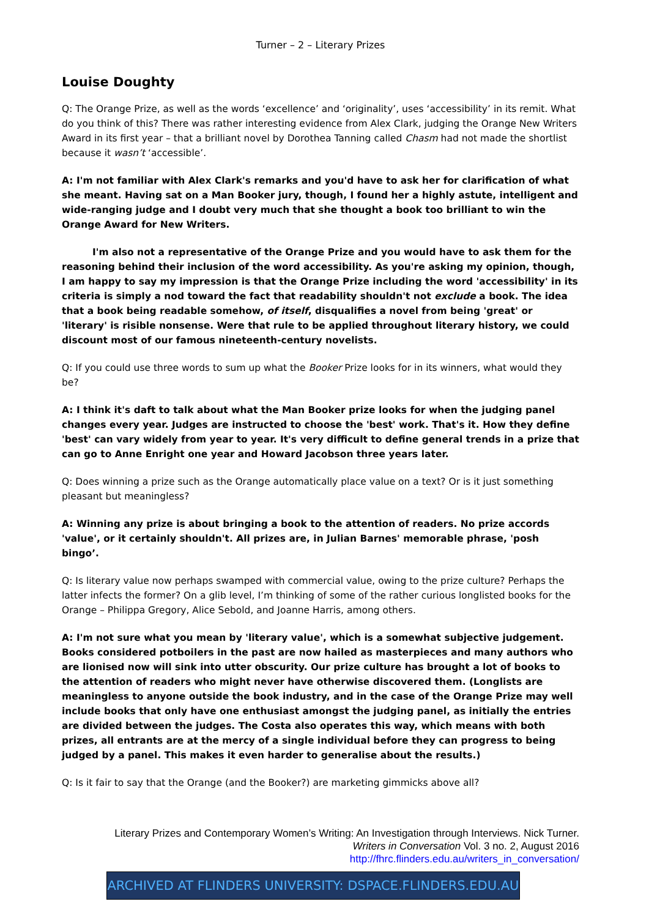Turner – 2 – Literary Prizes
Louise Doughty
Q: The Orange Prize, as well as the words ‘excellence’ and ‘originality’, uses ‘accessibility’ in its remit. What do you think of this? There was rather interesting evidence from Alex Clark, judging the Orange New Writers Award in its first year – that a brilliant novel by Dorothea Tanning called Chasm had not made the shortlist because it wasn’t ‘accessible’.
A: I'm not familiar with Alex Clark's remarks and you'd have to ask her for clarification of what she meant. Having sat on a Man Booker jury, though, I found her a highly astute, intelligent and wide-ranging judge and I doubt very much that she thought a book too brilliant to win the Orange Award for New Writers.
I'm also not a representative of the Orange Prize and you would have to ask them for the reasoning behind their inclusion of the word accessibility. As you're asking my opinion, though, I am happy to say my impression is that the Orange Prize including the word 'accessibility' in its criteria is simply a nod toward the fact that readability shouldn't not exclude a book. The idea that a book being readable somehow, of itself, disqualifies a novel from being 'great' or 'literary' is risible nonsense. Were that rule to be applied throughout literary history, we could discount most of our famous nineteenth-century novelists.
Q: If you could use three words to sum up what the Booker Prize looks for in its winners, what would they be?
A: I think it's daft to talk about what the Man Booker prize looks for when the judging panel changes every year. Judges are instructed to choose the 'best' work. That's it. How they define 'best' can vary widely from year to year. It's very difficult to define general trends in a prize that can go to Anne Enright one year and Howard Jacobson three years later.
Q: Does winning a prize such as the Orange automatically place value on a text? Or is it just something pleasant but meaningless?
A: Winning any prize is about bringing a book to the attention of readers. No prize accords 'value', or it certainly shouldn't. All prizes are, in Julian Barnes' memorable phrase, 'posh bingo’.
Q: Is literary value now perhaps swamped with commercial value, owing to the prize culture? Perhaps the latter infects the former? On a glib level, I’m thinking of some of the rather curious longlisted books for the Orange – Philippa Gregory, Alice Sebold, and Joanne Harris, among others.
A: I'm not sure what you mean by 'literary value', which is a somewhat subjective judgement. Books considered potboilers in the past are now hailed as masterpieces and many authors who are lionised now will sink into utter obscurity. Our prize culture has brought a lot of books to the attention of readers who might never have otherwise discovered them. (Longlists are meaningless to anyone outside the book industry, and in the case of the Orange Prize may well include books that only have one enthusiast amongst the judging panel, as initially the entries are divided between the judges. The Costa also operates this way, which means with both prizes, all entrants are at the mercy of a single individual before they can progress to being judged by a panel. This makes it even harder to generalise about the results.)
Q: Is it fair to say that the Orange (and the Booker?) are marketing gimmicks above all?
Literary Prizes and Contemporary Women’s Writing: An Investigation through Interviews. Nick Turner.
Writers in Conversation Vol. 3 no. 2, August 2016
http://fhrc.flinders.edu.au/writers_in_conversation/
ARCHIVED AT FLINDERS UNIVERSITY: DSPACE.FLINDERS.EDU.AU